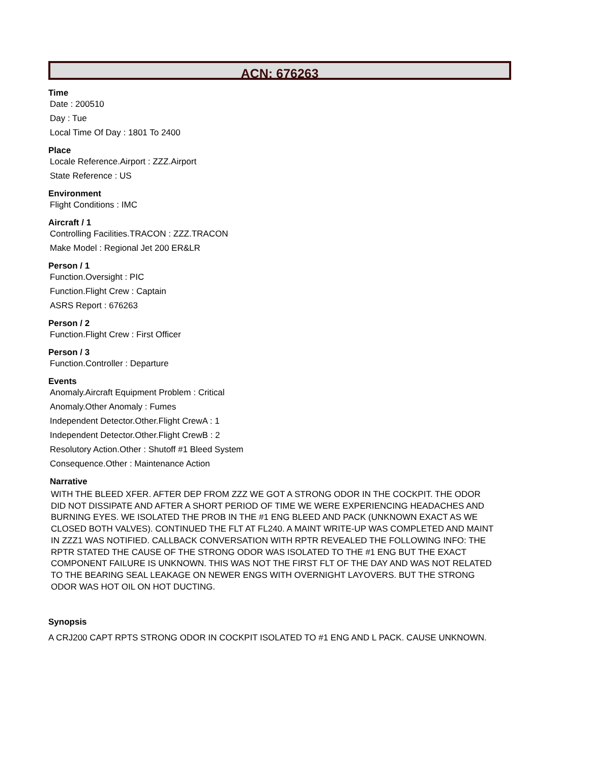ACN: 676263
Time
Date : 200510
Day : Tue
Local Time Of Day : 1801 To 2400
Place
Locale Reference.Airport : ZZZ.Airport
State Reference : US
Environment
Flight Conditions : IMC
Aircraft / 1
Controlling Facilities.TRACON : ZZZ.TRACON
Make Model : Regional Jet 200 ER&LR
Person / 1
Function.Oversight : PIC
Function.Flight Crew : Captain
ASRS Report : 676263
Person / 2
Function.Flight Crew : First Officer
Person / 3
Function.Controller : Departure
Events
Anomaly.Aircraft Equipment Problem : Critical
Anomaly.Other Anomaly : Fumes
Independent Detector.Other.Flight CrewA : 1
Independent Detector.Other.Flight CrewB : 2
Resolutory Action.Other : Shutoff #1 Bleed System
Consequence.Other : Maintenance Action
Narrative
WITH THE BLEED XFER. AFTER DEP FROM ZZZ WE GOT A STRONG ODOR IN THE COCKPIT. THE ODOR DID NOT DISSIPATE AND AFTER A SHORT PERIOD OF TIME WE WERE EXPERIENCING HEADACHES AND BURNING EYES. WE ISOLATED THE PROB IN THE #1 ENG BLEED AND PACK (UNKNOWN EXACT AS WE CLOSED BOTH VALVES). CONTINUED THE FLT AT FL240. A MAINT WRITE-UP WAS COMPLETED AND MAINT IN ZZZ1 WAS NOTIFIED. CALLBACK CONVERSATION WITH RPTR REVEALED THE FOLLOWING INFO: THE RPTR STATED THE CAUSE OF THE STRONG ODOR WAS ISOLATED TO THE #1 ENG BUT THE EXACT COMPONENT FAILURE IS UNKNOWN. THIS WAS NOT THE FIRST FLT OF THE DAY AND WAS NOT RELATED TO THE BEARING SEAL LEAKAGE ON NEWER ENGS WITH OVERNIGHT LAYOVERS. BUT THE STRONG ODOR WAS HOT OIL ON HOT DUCTING.
Synopsis
A CRJ200 CAPT RPTS STRONG ODOR IN COCKPIT ISOLATED TO #1 ENG AND L PACK. CAUSE UNKNOWN.